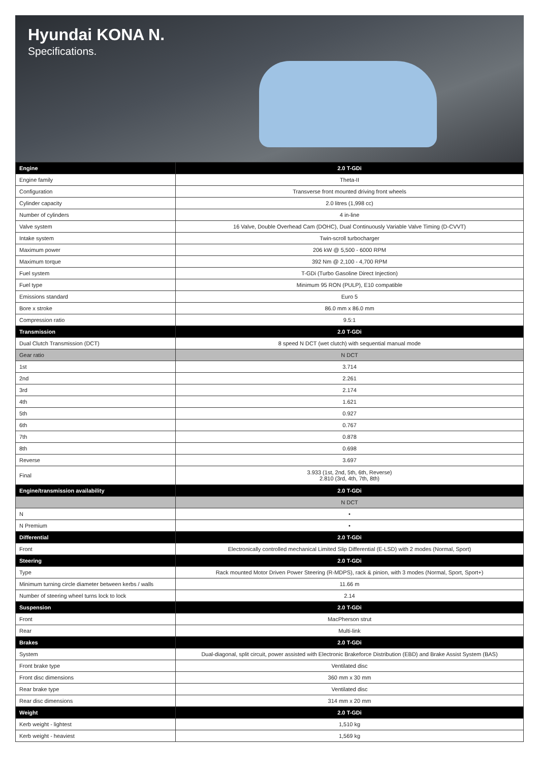Hyundai KONA N.
Specifications.
| Engine | 2.0 T-GDi |
| --- | --- |
| Engine family | Theta-II |
| Configuration | Transverse front mounted driving front wheels |
| Cylinder capacity | 2.0 litres (1,998 cc) |
| Number of cylinders | 4 in-line |
| Valve system | 16 Valve, Double Overhead Cam (DOHC), Dual Continuously Variable Valve Timing (D-CVVT) |
| Intake system | Twin-scroll turbocharger |
| Maximum power | 206 kW @ 5,500 - 6000 RPM |
| Maximum torque | 392 Nm @ 2,100 - 4,700 RPM |
| Fuel system | T-GDi (Turbo Gasoline Direct Injection) |
| Fuel type | Minimum 95 RON (PULP), E10 compatible |
| Emissions standard | Euro 5 |
| Bore x stroke | 86.0 mm x 86.0 mm |
| Compression ratio | 9.5:1 |
| Transmission | 2.0 T-GDi |
| Dual Clutch Transmission (DCT) | 8 speed N DCT (wet clutch) with sequential manual mode |
| Gear ratio | N DCT |
| 1st | 3.714 |
| 2nd | 2.261 |
| 3rd | 2.174 |
| 4th | 1.621 |
| 5th | 0.927 |
| 6th | 0.767 |
| 7th | 0.878 |
| 8th | 0.698 |
| Reverse | 3.697 |
| Final | 3.933 (1st, 2nd, 5th, 6th, Reverse) 2.810 (3rd, 4th, 7th, 8th) |
| Engine/transmission availability | 2.0 T-GDi |
| | N DCT |
| N | • |
| N Premium | • |
| Differential | 2.0 T-GDi |
| Front | Electronically controlled mechanical Limited Slip Differential (E-LSD) with 2 modes (Normal, Sport) |
| Steering | 2.0 T-GDi |
| Type | Rack mounted Motor Driven Power Steering (R-MDPS), rack & pinion, with 3 modes (Normal, Sport, Sport+) |
| Minimum turning circle diameter between kerbs / walls | 11.66 m |
| Number of steering wheel turns lock to lock | 2.14 |
| Suspension | 2.0 T-GDi |
| Front | MacPherson strut |
| Rear | Multi-link |
| Brakes | 2.0 T-GDi |
| System | Dual-diagonal, split circuit, power assisted with Electronic Brakeforce Distribution (EBD) and Brake Assist System (BAS) |
| Front brake type | Ventilated disc |
| Front disc dimensions | 360 mm x 30 mm |
| Rear brake type | Ventilated disc |
| Rear disc dimensions | 314 mm x 20 mm |
| Weight | 2.0 T-GDi |
| Kerb weight - lightest | 1,510 kg |
| Kerb weight - heaviest | 1,569 kg |